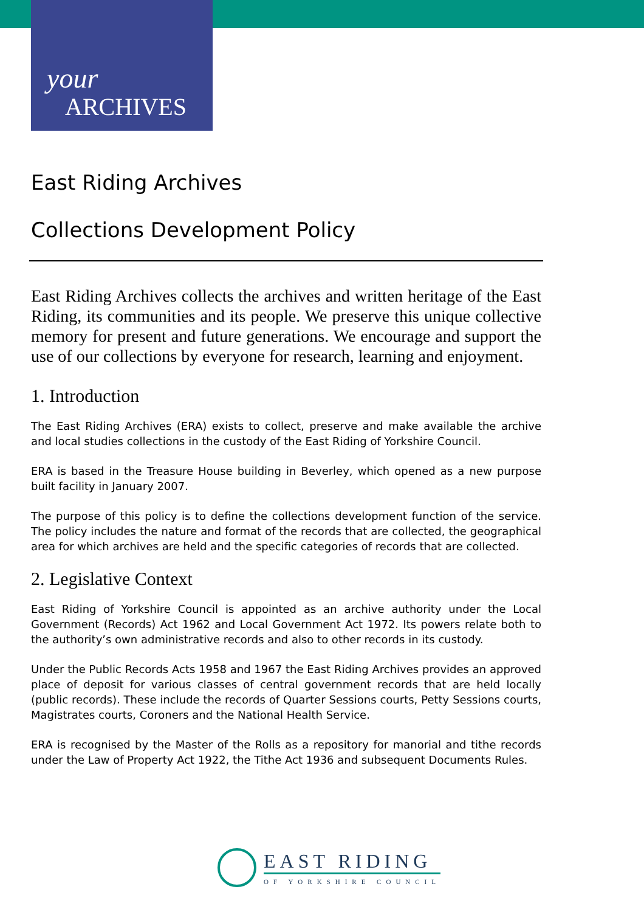your
ARCHIVES
East Riding Archives
Collections Development Policy
East Riding Archives collects the archives and written heritage of the East Riding, its communities and its people. We preserve this unique collective memory for present and future generations. We encourage and support the use of our collections by everyone for research, learning and enjoyment.
1. Introduction
The East Riding Archives (ERA) exists to collect, preserve and make available the archive and local studies collections in the custody of the East Riding of Yorkshire Council.
ERA is based in the Treasure House building in Beverley, which opened as a new purpose built facility in January 2007.
The purpose of this policy is to define the collections development function of the service. The policy includes the nature and format of the records that are collected, the geographical area for which archives are held and the specific categories of records that are collected.
2. Legislative Context
East Riding of Yorkshire Council is appointed as an archive authority under the Local Government (Records) Act 1962 and Local Government Act 1972. Its powers relate both to the authority’s own administrative records and also to other records in its custody.
Under the Public Records Acts 1958 and 1967 the East Riding Archives provides an approved place of deposit for various classes of central government records that are held locally (public records). These include the records of Quarter Sessions courts, Petty Sessions courts, Magistrates courts, Coroners and the National Health Service.
ERA is recognised by the Master of the Rolls as a repository for manorial and tithe records under the Law of Property Act 1922, the Tithe Act 1936 and subsequent Documents Rules.
EAST RIDING
OF YORKSHIRE COUNCIL